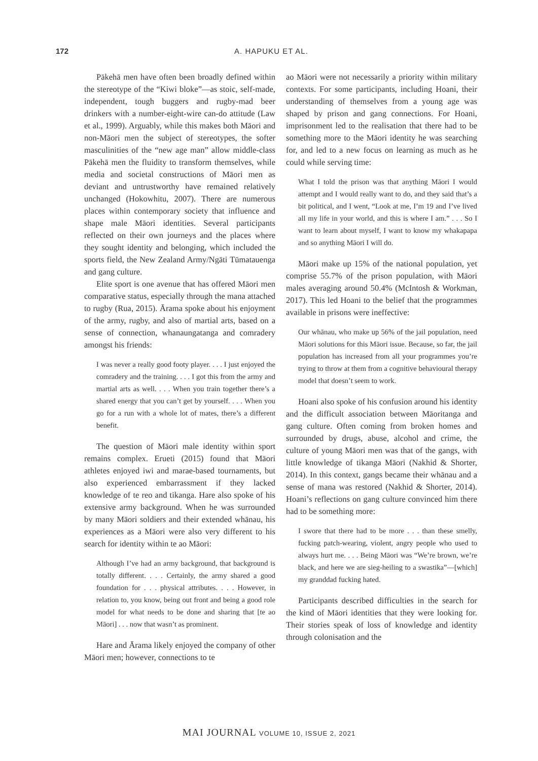172 A. HAPUKU ET AL.
Pākehā men have often been broadly defined within the stereotype of the “Kiwi bloke”—as stoic, self-made, independent, tough buggers and rugby-mad beer drinkers with a number-eight-wire can-do attitude (Law et al., 1999). Arguably, while this makes both Māori and non-Māori men the subject of stereotypes, the softer masculinities of the “new age man” allow middle-class Pākehā men the fluidity to transform themselves, while media and societal constructions of Māori men as deviant and untrustworthy have remained relatively unchanged (Hokowhitu, 2007). There are numerous places within contemporary society that influence and shape male Māori identities. Several participants reflected on their own journeys and the places where they sought identity and belonging, which included the sports field, the New Zealand Army/Ngāti Tūmatauenga and gang culture.
Elite sport is one avenue that has offered Māori men comparative status, especially through the mana attached to rugby (Rua, 2015). Ārama spoke about his enjoyment of the army, rugby, and also of martial arts, based on a sense of connection, whanaungatanga and comradery amongst his friends:
I was never a really good footy player. . . . I just enjoyed the comradery and the training. . . . I got this from the army and martial arts as well. . . . When you train together there’s a shared energy that you can’t get by yourself. . . . When you go for a run with a whole lot of mates, there’s a different benefit.
The question of Māori male identity within sport remains complex. Erueti (2015) found that Māori athletes enjoyed iwi and marae-based tournaments, but also experienced embarrassment if they lacked knowledge of te reo and tikanga. Hare also spoke of his extensive army background. When he was surrounded by many Māori soldiers and their extended whānau, his experiences as a Māori were also very different to his search for identity within te ao Māori:
Although I’ve had an army background, that background is totally different. . . . Certainly, the army shared a good foundation for . . . physical attributes. . . . However, in relation to, you know, being out front and being a good role model for what needs to be done and sharing that [te ao Māori] . . . now that wasn’t as prominent.
Hare and Ārama likely enjoyed the company of other Māori men; however, connections to te
ao Māori were not necessarily a priority within military contexts. For some participants, including Hoani, their understanding of themselves from a young age was shaped by prison and gang connections. For Hoani, imprisonment led to the realisation that there had to be something more to the Māori identity he was searching for, and led to a new focus on learning as much as he could while serving time:
What I told the prison was that anything Māori I would attempt and I would really want to do, and they said that’s a bit political, and I went, “Look at me, I’m 19 and I’ve lived all my life in your world, and this is where I am.” . . . So I want to learn about myself, I want to know my whakapapa and so anything Māori I will do.
Māori make up 15% of the national population, yet comprise 55.7% of the prison population, with Māori males averaging around 50.4% (McIntosh & Workman, 2017). This led Hoani to the belief that the programmes available in prisons were ineffective:
Our whānau, who make up 56% of the jail population, need Māori solutions for this Māori issue. Because, so far, the jail population has increased from all your programmes you’re trying to throw at them from a cognitive behavioural therapy model that doesn’t seem to work.
Hoani also spoke of his confusion around his identity and the difficult association between Māoritanga and gang culture. Often coming from broken homes and surrounded by drugs, abuse, alcohol and crime, the culture of young Māori men was that of the gangs, with little knowledge of tikanga Māori (Nakhid & Shorter, 2014). In this context, gangs became their whānau and a sense of mana was restored (Nakhid & Shorter, 2014). Hoani’s reflections on gang culture convinced him there had to be something more:
I swore that there had to be more . . . than these smelly, fucking patch-wearing, violent, angry people who used to always hurt me. . . . Being Māori was “We’re brown, we’re black, and here we are sieg-heiling to a swastika”—[which] my granddad fucking hated.
Participants described difficulties in the search for the kind of Māori identities that they were looking for. Their stories speak of loss of knowledge and identity through colonisation and the
MAI JOURNAL VOLUME 10, ISSUE 2, 2021